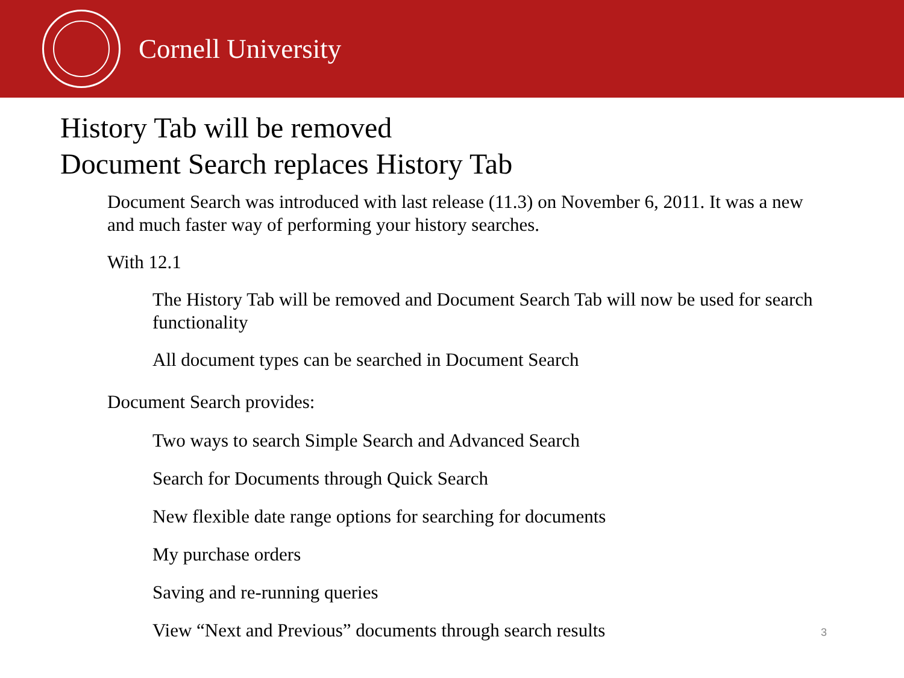Cornell University
History Tab will be removed
Document Search replaces History Tab
Document Search was introduced with last release (11.3) on November 6, 2011. It was a new and much faster way of performing your history searches.
With 12.1
The History Tab will be removed and Document Search Tab will now be used for search functionality
All document types can be searched in Document Search
Document Search provides:
Two ways to search Simple Search and Advanced Search
Search for Documents through Quick Search
New flexible date range options for searching for documents
My purchase orders
Saving and re-running queries
View “Next and Previous” documents through search results
3